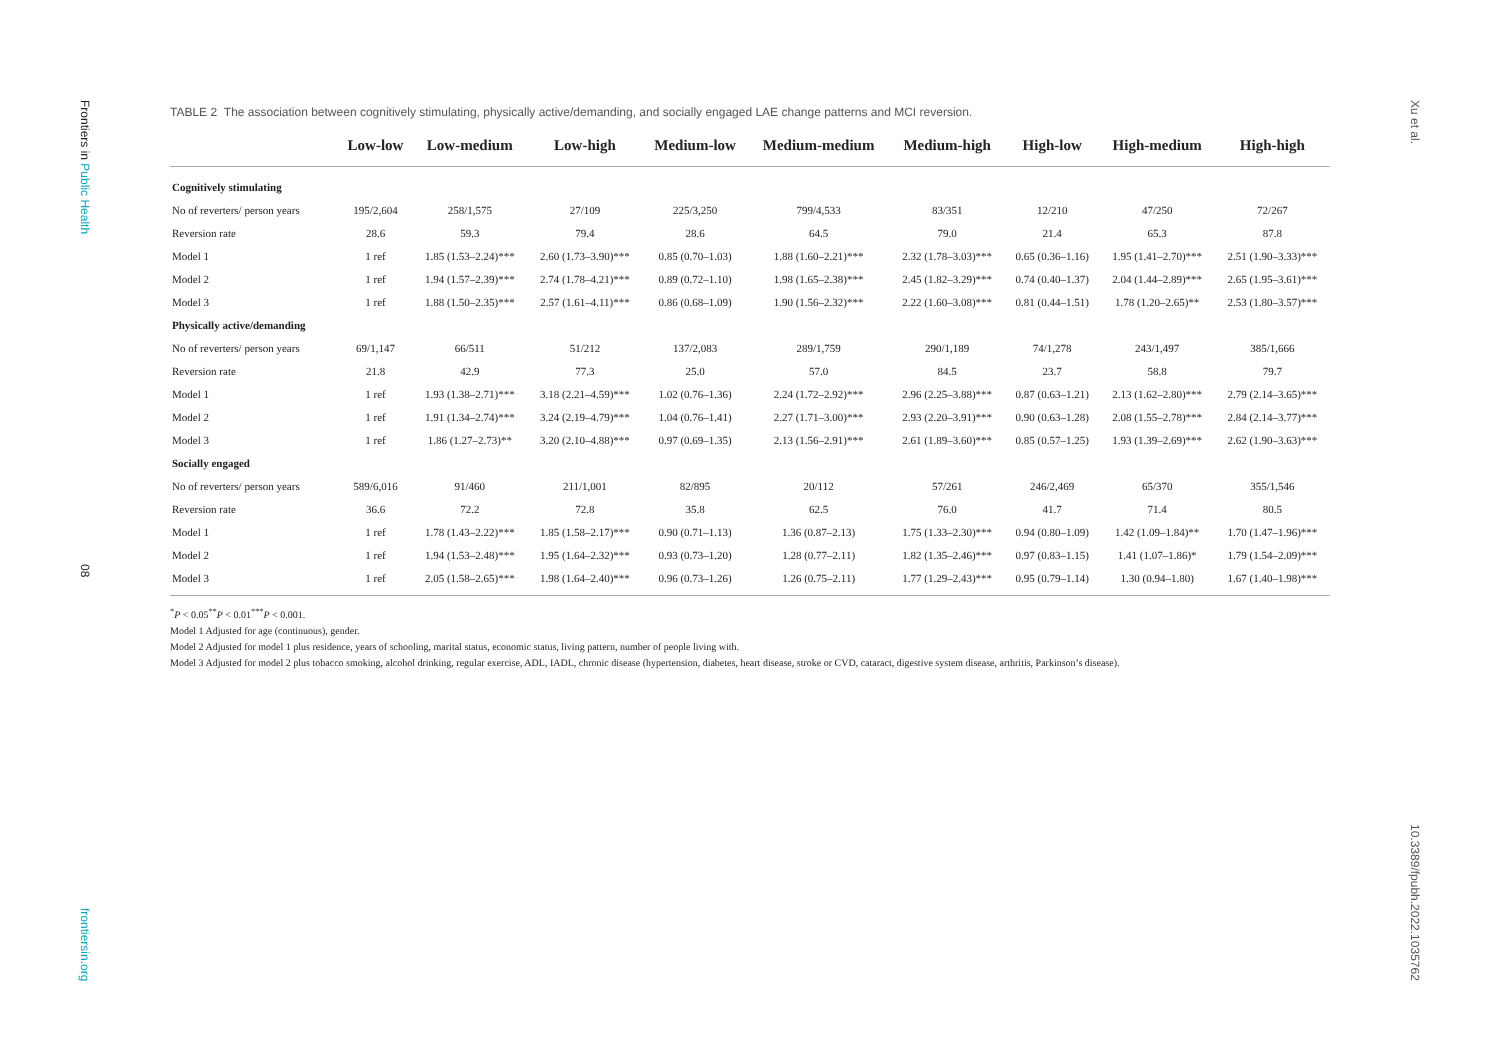Frontiers in Public Health
08
frontiersin.org
TABLE 2 The association between cognitively stimulating, physically active/demanding, and socially engaged LAE change patterns and MCI reversion.
| | Low-low | Low-medium | Low-high | Medium-low | Medium-medium | Medium-high | High-low | High-medium | High-high |
| --- | --- | --- | --- | --- | --- | --- | --- | --- | --- |
| Cognitively stimulating | | | | | | | | | |
| No of reverters/ person years | 195/2,604 | 258/1,575 | 27/109 | 225/3,250 | 799/4,533 | 83/351 | 12/210 | 47/250 | 72/267 |
| Reversion rate | 28.6 | 59.3 | 79.4 | 28.6 | 64.5 | 79.0 | 21.4 | 65.3 | 87.8 |
| Model 1 | 1 ref | 1.85 (1.53–2.24)*** | 2.60 (1.73–3.90)*** | 0.85 (0.70–1.03) | 1.88 (1.60–2.21)*** | 2.32 (1.78–3.03)*** | 0.65 (0.36–1.16) | 1.95 (1.41–2.70)*** | 2.51 (1.90–3.33)*** |
| Model 2 | 1 ref | 1.94 (1.57–2.39)*** | 2.74 (1.78–4.21)*** | 0.89 (0.72–1.10) | 1.98 (1.65–2.38)*** | 2.45 (1.82–3.29)*** | 0.74 (0.40–1.37) | 2.04 (1.44–2.89)*** | 2.65 (1.95–3.61)*** |
| Model 3 | 1 ref | 1.88 (1.50–2.35)*** | 2.57 (1.61–4.11)*** | 0.86 (0.68–1.09) | 1.90 (1.56–2.32)*** | 2.22 (1.60–3.08)*** | 0.81 (0.44–1.51) | 1.78 (1.20–2.65)** | 2.53 (1.80–3.57)*** |
| Physically active/demanding | | | | | | | | | |
| No of reverters/ person years | 69/1,147 | 66/511 | 51/212 | 137/2,083 | 289/1,759 | 290/1,189 | 74/1,278 | 243/1,497 | 385/1,666 |
| Reversion rate | 21.8 | 42.9 | 77.3 | 25.0 | 57.0 | 84.5 | 23.7 | 58.8 | 79.7 |
| Model 1 | 1 ref | 1.93 (1.38–2.71)*** | 3.18 (2.21–4.59)*** | 1.02 (0.76–1.36) | 2.24 (1.72–2.92)*** | 2.96 (2.25–3.88)*** | 0.87 (0.63–1.21) | 2.13 (1.62–2.80)*** | 2.79 (2.14–3.65)*** |
| Model 2 | 1 ref | 1.91 (1.34–2.74)*** | 3.24 (2.19–4.79)*** | 1.04 (0.76–1.41) | 2.27 (1.71–3.00)*** | 2.93 (2.20–3.91)*** | 0.90 (0.63–1.28) | 2.08 (1.55–2.78)*** | 2.84 (2.14–3.77)*** |
| Model 3 | 1 ref | 1.86 (1.27–2.73)** | 3.20 (2.10–4.88)*** | 0.97 (0.69–1.35) | 2.13 (1.56–2.91)*** | 2.61 (1.89–3.60)*** | 0.85 (0.57–1.25) | 1.93 (1.39–2.69)*** | 2.62 (1.90–3.63)*** |
| Socially engaged | | | | | | | | | |
| No of reverters/ person years | 589/6,016 | 91/460 | 211/1,001 | 82/895 | 20/112 | 57/261 | 246/2,469 | 65/370 | 355/1,546 |
| Reversion rate | 36.6 | 72.2 | 72.8 | 35.8 | 62.5 | 76.0 | 41.7 | 71.4 | 80.5 |
| Model 1 | 1 ref | 1.78 (1.43–2.22)*** | 1.85 (1.58–2.17)*** | 0.90 (0.71–1.13) | 1.36 (0.87–2.13) | 1.75 (1.33–2.30)*** | 0.94 (0.80–1.09) | 1.42 (1.09–1.84)** | 1.70 (1.47–1.96)*** |
| Model 2 | 1 ref | 1.94 (1.53–2.48)*** | 1.95 (1.64–2.32)*** | 0.93 (0.73–1.20) | 1.28 (0.77–2.11) | 1.82 (1.35–2.46)*** | 0.97 (0.83–1.15) | 1.41 (1.07–1.86)* | 1.79 (1.54–2.09)*** |
| Model 3 | 1 ref | 2.05 (1.58–2.65)*** | 1.98 (1.64–2.40)*** | 0.96 (0.73–1.26) | 1.26 (0.75–2.11) | 1.77 (1.29–2.43)*** | 0.95 (0.79–1.14) | 1.30 (0.94–1.80) | 1.67 (1.40–1.98)*** |
<sup>*</sup> P < 0.05<sup>**</sup>P < 0.01<sup>***</sup>P < 0.001.
Model 1 Adjusted for age (continuous), gender.
Model 2 Adjusted for model 1 plus residence, years of schooling, marital status, economic status, living pattern, number of people living with.
Model 3 Adjusted for model 2 plus tobacco smoking, alcohol drinking, regular exercise, ADL, IADL, chronic disease (hypertension, diabetes, heart disease, stroke or CVD, cataract, digestive system disease, arthritis, Parkinson’s disease).
Xu et al.
10.3389/fpubh.2022.1035762